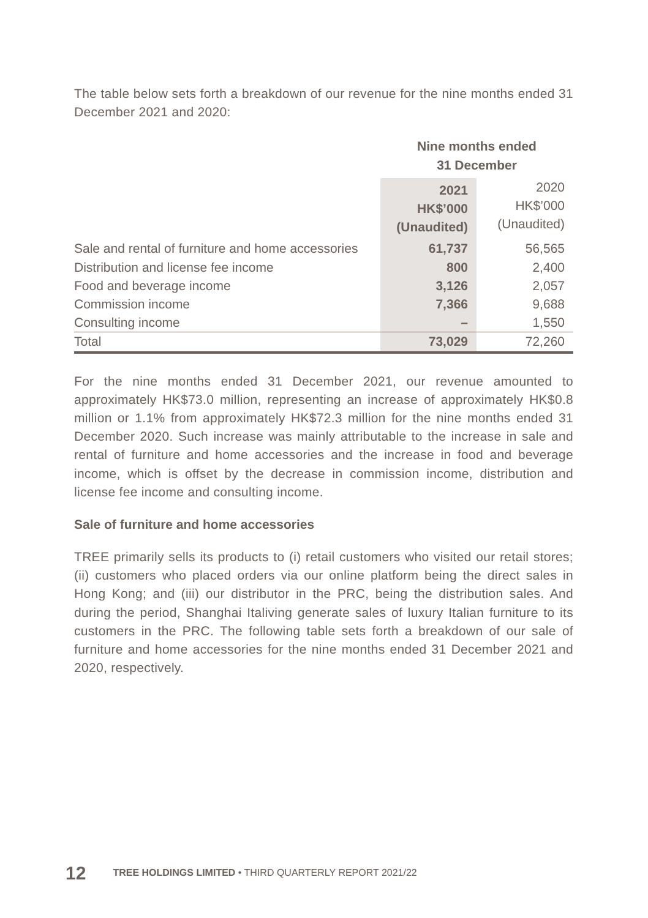The table below sets forth a breakdown of our revenue for the nine months ended 31 December 2021 and 2020:
| | Nine months ended 31 December | |
| | 2021 HK$’000 (Unaudited) | 2020 HK$’000 (Unaudited) |
| Sale and rental of furniture and home accessories | 61,737 | 56,565 |
| Distribution and license fee income | 800 | 2,400 |
| Food and beverage income | 3,126 | 2,057 |
| Commission income | 7,366 | 9,688 |
| Consulting income | – | 1,550 |
| Total | 73,029 | 72,260 |
For the nine months ended 31 December 2021, our revenue amounted to approximately HK$73.0 million, representing an increase of approximately HK$0.8 million or 1.1% from approximately HK$72.3 million for the nine months ended 31 December 2020. Such increase was mainly attributable to the increase in sale and rental of furniture and home accessories and the increase in food and beverage income, which is offset by the decrease in commission income, distribution and license fee income and consulting income.
Sale of furniture and home accessories
TREE primarily sells its products to (i) retail customers who visited our retail stores; (ii) customers who placed orders via our online platform being the direct sales in Hong Kong; and (iii) our distributor in the PRC, being the distribution sales. And during the period, Shanghai Italiving generate sales of luxury Italian furniture to its customers in the PRC. The following table sets forth a breakdown of our sale of furniture and home accessories for the nine months ended 31 December 2021 and 2020, respectively.
12 TREE HOLDINGS LIMITED • THIRD QUARTERLY REPORT 2021/22